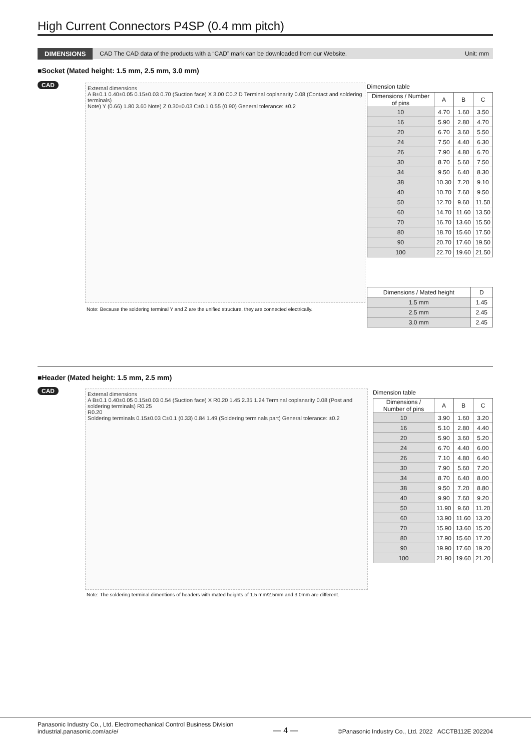High Current Connectors P4SP (0.4 mm pitch)
DIMENSIONS CAD The CAD data of the products with a “CAD” mark can be downloaded from our Website. Unit: mm
■Socket (Mated height: 1.5 mm, 2.5 mm, 3.0 mm)
CAD
External dimensions
A B±0.1 0.40±0.05 0.15±0.03 0.70 (Suction face) X 3.00 C0.2 D Terminal coplanarity 0.08 (Contact and soldering terminals)
Note) Y (0.66) 1.80 3.60 Note) Z 0.30±0.03 C±0.1 0.55 (0.90) General tolerance: ±0.2
Note: Because the soldering terminal Y and Z are the unified structure, they are connected electrically.
Dimension table
| Dimensions / Number of pins | A | B | C |
| --- | --- | --- | --- |
| 10 | 4.70 | 1.60 | 3.50 |
| 16 | 5.90 | 2.80 | 4.70 |
| 20 | 6.70 | 3.60 | 5.50 |
| 24 | 7.50 | 4.40 | 6.30 |
| 26 | 7.90 | 4.80 | 6.70 |
| 30 | 8.70 | 5.60 | 7.50 |
| 34 | 9.50 | 6.40 | 8.30 |
| 38 | 10.30 | 7.20 | 9.10 |
| 40 | 10.70 | 7.60 | 9.50 |
| 50 | 12.70 | 9.60 | 11.50 |
| 60 | 14.70 | 11.60 | 13.50 |
| 70 | 16.70 | 13.60 | 15.50 |
| 80 | 18.70 | 15.60 | 17.50 |
| 90 | 20.70 | 17.60 | 19.50 |
| 100 | 22.70 | 19.60 | 21.50 |
| Dimensions / Mated height | D |
| --- | --- |
| 1.5 mm | 1.45 |
| 2.5 mm | 2.45 |
| 3.0 mm | 2.45 |
■Header (Mated height: 1.5 mm, 2.5 mm)
CAD
External dimensions
A B±0.1 0.40±0.05 0.15±0.03 0.54 (Suction face) X R0.20 1.45 2.35 1.24 Terminal coplanarity 0.08 (Post and soldering terminals) R0.25
R0.20
Soldering terminals 0.15±0.03 C±0.1 (0.33) 0.84 1.49 (Soldering terminals part) General tolerance: ±0.2
Note: The soldering terminal dimentions of headers with mated heights of 1.5 mm/2.5mm and 3.0mm are different.
Dimension table
| Dimensions / Number of pins | A | B | C |
| --- | --- | --- | --- |
| 10 | 3.90 | 1.60 | 3.20 |
| 16 | 5.10 | 2.80 | 4.40 |
| 20 | 5.90 | 3.60 | 5.20 |
| 24 | 6.70 | 4.40 | 6.00 |
| 26 | 7.10 | 4.80 | 6.40 |
| 30 | 7.90 | 5.60 | 7.20 |
| 34 | 8.70 | 6.40 | 8.00 |
| 38 | 9.50 | 7.20 | 8.80 |
| 40 | 9.90 | 7.60 | 9.20 |
| 50 | 11.90 | 9.60 | 11.20 |
| 60 | 13.90 | 11.60 | 13.20 |
| 70 | 15.90 | 13.60 | 15.20 |
| 80 | 17.90 | 15.60 | 17.20 |
| 90 | 19.90 | 17.60 | 19.20 |
| 100 | 21.90 | 19.60 | 21.20 |
Panasonic Industry Co., Ltd. Electromechanical Control Business Division
industrial.panasonic.com/ac/e/
— 4 —
©Panasonic Industry Co., Ltd. 2022 ACCTB112E 202204